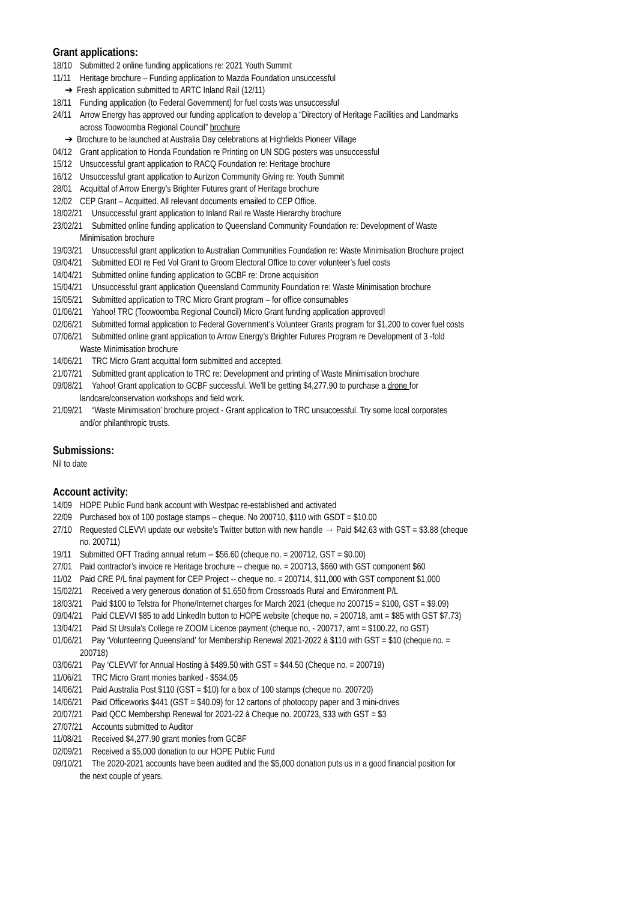Grant applications:
18/10 Submitted 2 online funding applications re: 2021 Youth Summit
11/11 Heritage brochure – Funding application to Mazda Foundation unsuccessful
➔ Fresh application submitted to ARTC Inland Rail (12/11)
18/11 Funding application (to Federal Government) for fuel costs was unsuccessful
24/11 Arrow Energy has approved our funding application to develop a “Directory of Heritage Facilities and Landmarks
across Toowoomba Regional Council” brochure
➔ Brochure to be launched at Australia Day celebrations at Highfields Pioneer Village
04/12 Grant application to Honda Foundation re Printing on UN SDG posters was unsuccessful
15/12 Unsuccessful grant application to RACQ Foundation re: Heritage brochure
16/12 Unsuccessful grant application to Aurizon Community Giving re: Youth Summit
28/01 Acquittal of Arrow Energy’s Brighter Futures grant of Heritage brochure
12/02 CEP Grant – Acquitted. All relevant documents emailed to CEP Office.
18/02/21 Unsuccessful grant application to Inland Rail re Waste Hierarchy brochure
23/02/21 Submitted online funding application to Queensland Community Foundation re: Development of Waste
Minimisation brochure
19/03/21 Unsuccessful grant application to Australian Communities Foundation re: Waste Minimisation Brochure project
09/04/21 Submitted EOI re Fed Vol Grant to Groom Electoral Office to cover volunteer’s fuel costs
14/04/21 Submitted online funding application to GCBF re: Drone acquisition
15/04/21 Unsuccessful grant application Queensland Community Foundation re: Waste Minimisation brochure
15/05/21 Submitted application to TRC Micro Grant program – for office consumables
01/06/21 Yahoo! TRC (Toowoomba Regional Council) Micro Grant funding application approved!
02/06/21 Submitted formal application to Federal Government’s Volunteer Grants program for $1,200 to cover fuel costs
07/06/21 Submitted online grant application to Arrow Energy’s Brighter Futures Program re Development of 3 -fold
Waste Minimisation brochure
14/06/21 TRC Micro Grant acquittal form submitted and accepted.
21/07/21 Submitted grant application to TRC re: Development and printing of Waste Minimisation brochure
09/08/21 Yahoo! Grant application to GCBF successful. We’ll be getting $4,277.90 to purchase a drone for
landcare/conservation workshops and field work.
21/09/21 “Waste Minimisation’ brochure project - Grant application to TRC unsuccessful. Try some local corporates
and/or philanthropic trusts.
Submissions:
Nil to date
Account activity:
14/09 HOPE Public Fund bank account with Westpac re-established and activated
22/09 Purchased box of 100 postage stamps – cheque. No 200710, $110 with GSDT = $10.00
27/10 Requested CLEVVI update our website’s Twitter button with new handle → Paid $42.63 with GST = $3.88 (cheque
no. 200711)
19/11 Submitted OFT Trading annual return -- $56.60 (cheque no. = 200712, GST = $0.00)
27/01 Paid contractor’s invoice re Heritage brochure -- cheque no. = 200713, $660 with GST component $60
11/02 Paid CRE P/L final payment for CEP Project -- cheque no. = 200714, $11,000 with GST component $1,000
15/02/21 Received a very generous donation of $1,650 from Crossroads Rural and Environment P/L
18/03/21 Paid $100 to Telstra for Phone/Internet charges for March 2021 (cheque no 200715 = $100, GST = $9.09)
09/04/21 Paid CLEVVI $85 to add LinkedIn button to HOPE website (cheque no. = 200718, amt = $85 with GST $7.73)
13/04/21 Paid St Ursula’s College re ZOOM Licence payment (cheque no, - 200717, amt = $100.22, no GST)
01/06/21 Pay ‘Volunteering Queensland’ for Membership Renewal 2021-2022 à $110 with GST = $10 (cheque no. =
200718)
03/06/21 Pay ‘CLEVVI’ for Annual Hosting à $489.50 with GST = $44.50 (Cheque no. = 200719)
11/06/21 TRC Micro Grant monies banked - $534.05
14/06/21 Paid Australia Post $110 (GST = $10) for a box of 100 stamps (cheque no. 200720)
14/06/21 Paid Officeworks $441 (GST = $40.09) for 12 cartons of photocopy paper and 3 mini-drives
20/07/21 Paid QCC Membership Renewal for 2021-22 à Cheque no. 200723, $33 with GST = $3
27/07/21 Accounts submitted to Auditor
11/08/21 Received $4,277.90 grant monies from GCBF
02/09/21 Received a $5,000 donation to our HOPE Public Fund
09/10/21 The 2020-2021 accounts have been audited and the $5,000 donation puts us in a good financial position for
the next couple of years.